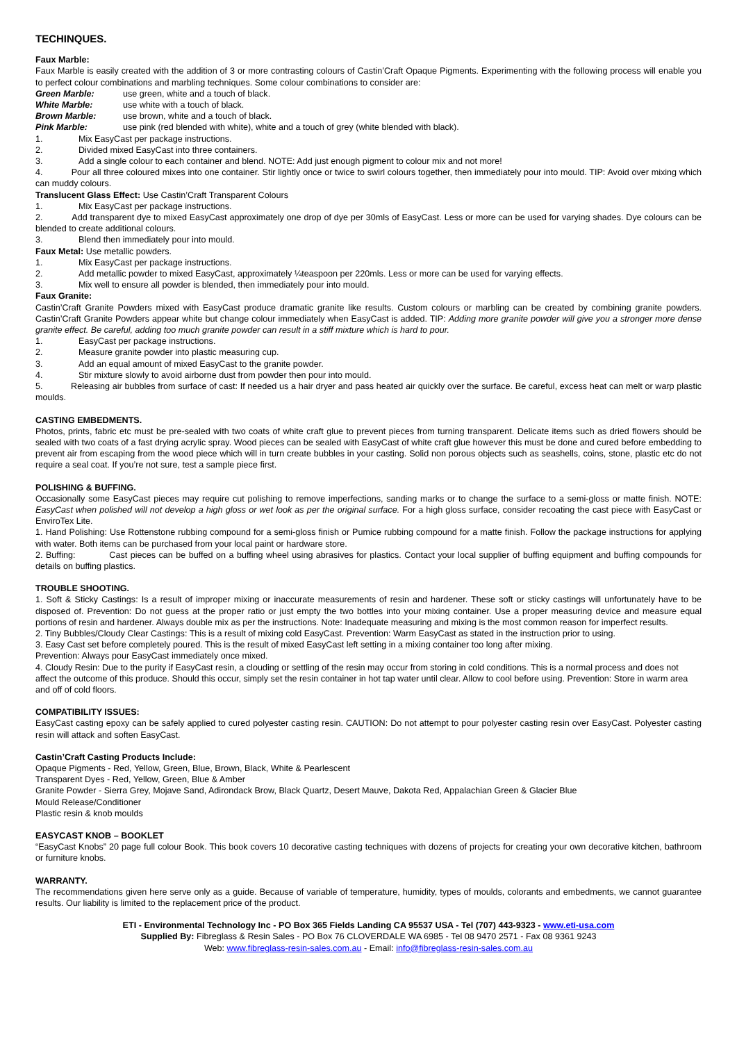TECHINQUES.
Faux Marble:
Faux Marble is easily created with the addition of 3 or more contrasting colours of Castin’Craft Opaque Pigments. Experimenting with the following process will enable you to perfect colour combinations and marbling techniques. Some colour combinations to consider are:
Green Marble: use green, white and a touch of black.
White Marble: use white with a touch of black.
Brown Marble: use brown, white and a touch of black.
Pink Marble: use pink (red blended with white), white and a touch of grey (white blended with black).
1. Mix EasyCast per package instructions.
2. Divided mixed EasyCast into three containers.
3. Add a single colour to each container and blend. NOTE: Add just enough pigment to colour mix and not more!
4. Pour all three coloured mixes into one container. Stir lightly once or twice to swirl colours together, then immediately pour into mould. TIP: Avoid over mixing which can muddy colours.
Translucent Glass Effect: Use Castin’Craft Transparent Colours
1. Mix EasyCast per package instructions.
2. Add transparent dye to mixed EasyCast approximately one drop of dye per 30mls of EasyCast. Less or more can be used for varying shades. Dye colours can be blended to create additional colours.
3. Blend then immediately pour into mould.
Faux Metal: Use metallic powders.
1. Mix EasyCast per package instructions.
2. Add metallic powder to mixed EasyCast, approximately ¼teaspoon per 220mls. Less or more can be used for varying effects.
3. Mix well to ensure all powder is blended, then immediately pour into mould.
Faux Granite:
Castin’Craft Granite Powders mixed with EasyCast produce dramatic granite like results. Custom colours or marbling can be created by combining granite powders. Castin’Craft Granite Powders appear white but change colour immediately when EasyCast is added. TIP: Adding more granite powder will give you a stronger more dense granite effect. Be careful, adding too much granite powder can result in a stiff mixture which is hard to pour.
1. EasyCast per package instructions.
2. Measure granite powder into plastic measuring cup.
3. Add an equal amount of mixed EasyCast to the granite powder.
4. Stir mixture slowly to avoid airborne dust from powder then pour into mould.
5. Releasing air bubbles from surface of cast: If needed us a hair dryer and pass heated air quickly over the surface. Be careful, excess heat can melt or warp plastic moulds.
CASTING EMBEDMENTS.
Photos, prints, fabric etc must be pre-sealed with two coats of white craft glue to prevent pieces from turning transparent. Delicate items such as dried flowers should be sealed with two coats of a fast drying acrylic spray. Wood pieces can be sealed with EasyCast of white craft glue however this must be done and cured before embedding to prevent air from escaping from the wood piece which will in turn create bubbles in your casting. Solid non porous objects such as seashells, coins, stone, plastic etc do not require a seal coat. If you’re not sure, test a sample piece first.
POLISHING & BUFFING.
Occasionally some EasyCast pieces may require cut polishing to remove imperfections, sanding marks or to change the surface to a semi-gloss or matte finish. NOTE: EasyCast when polished will not develop a high gloss or wet look as per the original surface. For a high gloss surface, consider recoating the cast piece with EasyCast or EnviroTex Lite.
1. Hand Polishing: Use Rottenstone rubbing compound for a semi-gloss finish or Pumice rubbing compound for a matte finish. Follow the package instructions for applying with water. Both items can be purchased from your local paint or hardware store.
2. Buffing: Cast pieces can be buffed on a buffing wheel using abrasives for plastics. Contact your local supplier of buffing equipment and buffing compounds for details on buffing plastics.
TROUBLE SHOOTING.
1. Soft & Sticky Castings: Is a result of improper mixing or inaccurate measurements of resin and hardener. These soft or sticky castings will unfortunately have to be disposed of. Prevention: Do not guess at the proper ratio or just empty the two bottles into your mixing container. Use a proper measuring device and measure equal portions of resin and hardener. Always double mix as per the instructions. Note: Inadequate measuring and mixing is the most common reason for imperfect results.
2. Tiny Bubbles/Cloudy Clear Castings: This is a result of mixing cold EasyCast. Prevention: Warm EasyCast as stated in the instruction prior to using.
3. Easy Cast set before completely poured. This is the result of mixed EasyCast left setting in a mixing container too long after mixing.
Prevention: Always pour EasyCast immediately once mixed.
4. Cloudy Resin: Due to the purity if EasyCast resin, a clouding or settling of the resin may occur from storing in cold conditions. This is a normal process and does not affect the outcome of this produce. Should this occur, simply set the resin container in hot tap water until clear. Allow to cool before using. Prevention: Store in warm area and off of cold floors.
COMPATIBILITY ISSUES:
EasyCast casting epoxy can be safely applied to cured polyester casting resin. CAUTION: Do not attempt to pour polyester casting resin over EasyCast. Polyester casting resin will attack and soften EasyCast.
Castin’Craft Casting Products Include:
Opaque Pigments - Red, Yellow, Green, Blue, Brown, Black, White & Pearlescent
Transparent Dyes - Red, Yellow, Green, Blue & Amber
Granite Powder - Sierra Grey, Mojave Sand, Adirondack Brow, Black Quartz, Desert Mauve, Dakota Red, Appalachian Green & Glacier Blue
Mould Release/Conditioner
Plastic resin & knob moulds
EASYCAST KNOB – BOOKLET
“EasyCast Knobs” 20 page full colour Book. This book covers 10 decorative casting techniques with dozens of projects for creating your own decorative kitchen, bathroom or furniture knobs.
WARRANTY.
The recommendations given here serve only as a guide. Because of variable of temperature, humidity, types of moulds, colorants and embedments, we cannot guarantee results. Our liability is limited to the replacement price of the product.
ETI - Environmental Technology Inc - PO Box 365 Fields Landing CA 95537 USA - Tel (707) 443-9323 - www.eti-usa.com
Supplied By: Fibreglass & Resin Sales - PO Box 76 CLOVERDALE WA 6985 - Tel 08 9470 2571 - Fax 08 9361 9243
Web: www.fibreglass-resin-sales.com.au - Email: info@fibreglass-resin-sales.com.au